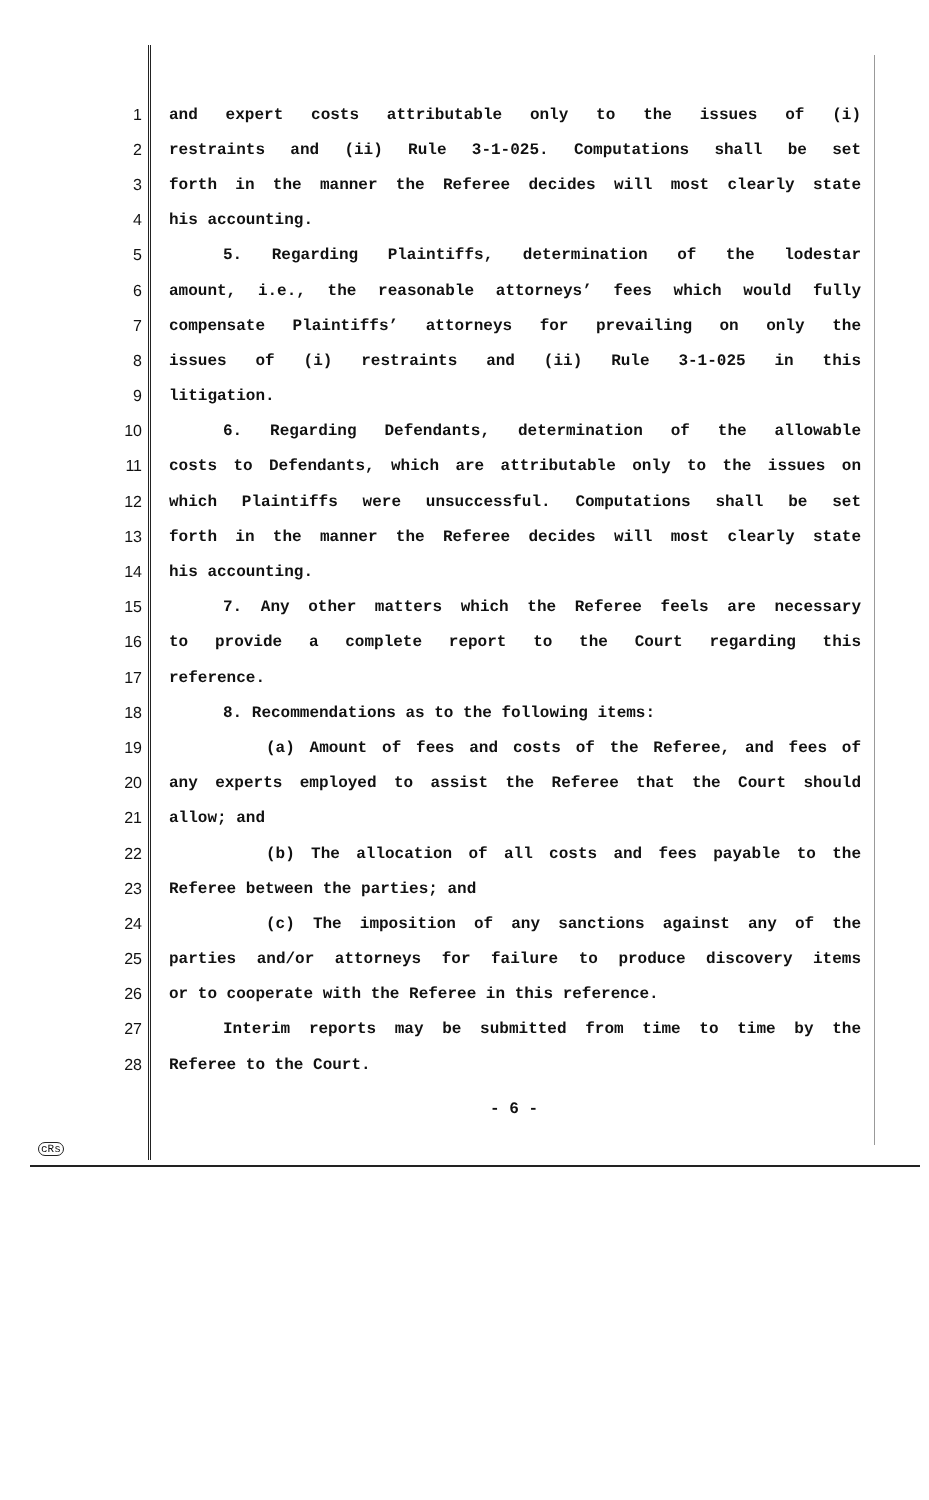1 and expert costs attributable only to the issues of (i)
2 restraints and (ii) Rule 3-1-025. Computations shall be set
3 forth in the manner the Referee decides will most clearly state
4 his accounting.
5 5. Regarding Plaintiffs, determination of the lodestar
6 amount, i.e., the reasonable attorneys’ fees which would fully
7 compensate Plaintiffs’ attorneys for prevailing on only the
8 issues of (i) restraints and (ii) Rule 3-1-025 in this
9 litigation.
10 6. Regarding Defendants, determination of the allowable
11 costs to Defendants, which are attributable only to the issues on
12 which Plaintiffs were unsuccessful. Computations shall be set
13 forth in the manner the Referee decides will most clearly state
14 his accounting.
15 7. Any other matters which the Referee feels are necessary
16 to provide a complete report to the Court regarding this
17 reference.
18 8. Recommendations as to the following items:
19 (a) Amount of fees and costs of the Referee, and fees of
20 any experts employed to assist the Referee that the Court should
21 allow; and
22 (b) The allocation of all costs and fees payable to the
23 Referee between the parties; and
24 (c) The imposition of any sanctions against any of the
25 parties and/or attorneys for failure to produce discovery items
26 or to cooperate with the Referee in this reference.
27 Interim reports may be submitted from time to time by the
28 Referee to the Court.
- 6 -
cRs